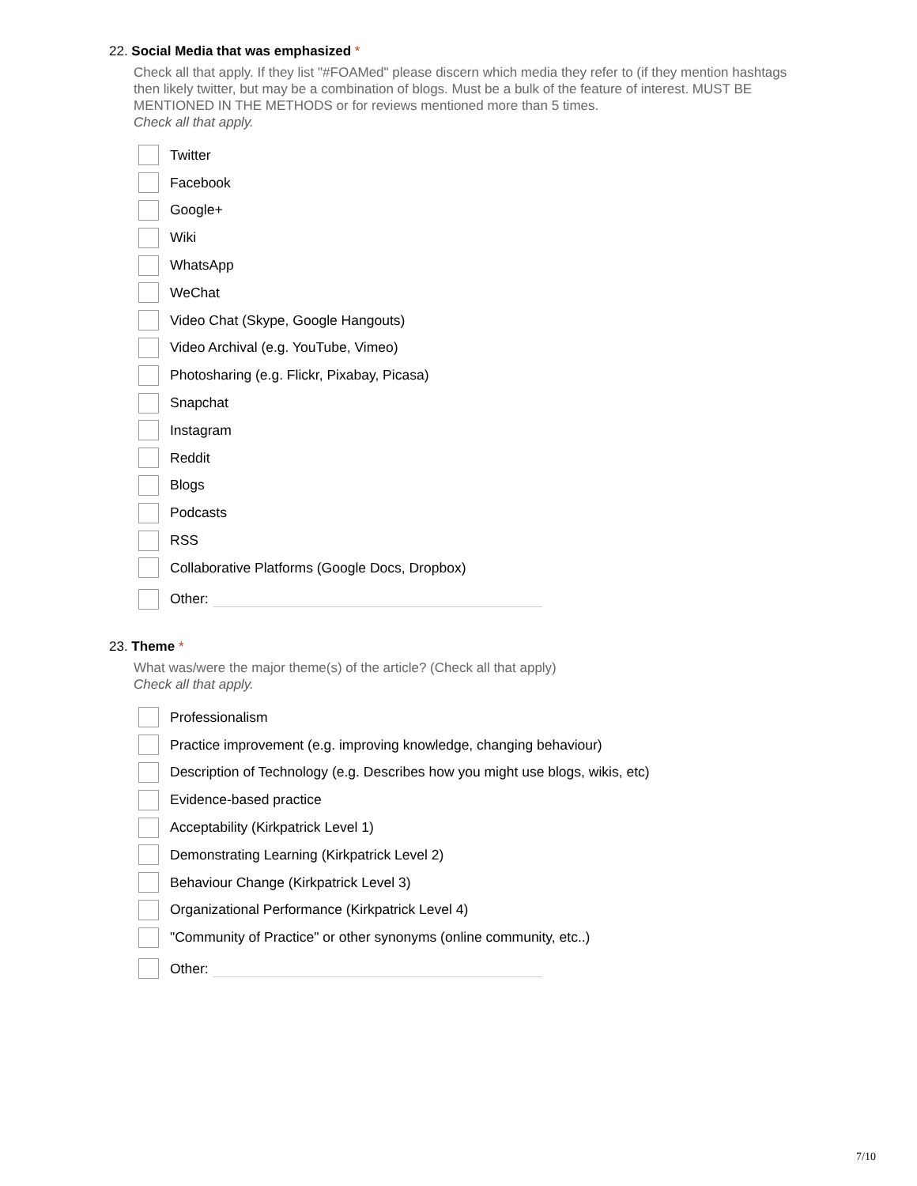22. Social Media that was emphasized *
Check all that apply. If they list "#FOAMed" please discern which media they refer to (if they mention hashtags then likely twitter, but may be a combination of blogs. Must be a bulk of the feature of interest. MUST BE MENTIONED IN THE METHODS or for reviews mentioned more than 5 times.
Check all that apply.
Twitter
Facebook
Google+
Wiki
WhatsApp
WeChat
Video Chat (Skype, Google Hangouts)
Video Archival (e.g. YouTube, Vimeo)
Photosharing (e.g. Flickr, Pixabay, Picasa)
Snapchat
Instagram
Reddit
Blogs
Podcasts
RSS
Collaborative Platforms (Google Docs, Dropbox)
Other:
23. Theme *
What was/were the major theme(s) of the article? (Check all that apply)
Check all that apply.
Professionalism
Practice improvement (e.g. improving knowledge, changing behaviour)
Description of Technology (e.g. Describes how you might use blogs, wikis, etc)
Evidence-based practice
Acceptability (Kirkpatrick Level 1)
Demonstrating Learning (Kirkpatrick Level 2)
Behaviour Change (Kirkpatrick Level 3)
Organizational Performance (Kirkpatrick Level 4)
"Community of Practice" or other synonyms (online community, etc..)
Other:
7/10